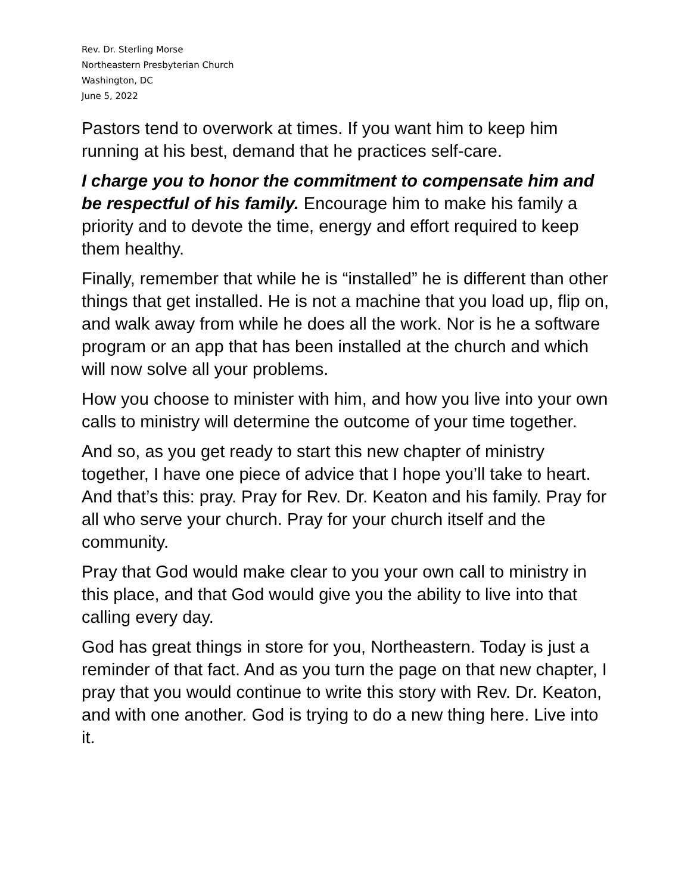Rev. Dr. Sterling Morse
Northeastern Presbyterian Church
Washington, DC
June 5, 2022
Pastors tend to overwork at times. If you want him to keep him running at his best, demand that he practices self-care.
I charge you to honor the commitment to compensate him and be respectful of his family. Encourage him to make his family a priority and to devote the time, energy and effort required to keep them healthy.
Finally, remember that while he is “installed” he is different than other things that get installed. He is not a machine that you load up, flip on, and walk away from while he does all the work. Nor is he a software program or an app that has been installed at the church and which will now solve all your problems.
How you choose to minister with him, and how you live into your own calls to ministry will determine the outcome of your time together.
And so, as you get ready to start this new chapter of ministry together, I have one piece of advice that I hope you’ll take to heart. And that’s this: pray. Pray for Rev. Dr. Keaton and his family. Pray for all who serve your church. Pray for your church itself and the community.
Pray that God would make clear to you your own call to ministry in this place, and that God would give you the ability to live into that calling every day.
God has great things in store for you, Northeastern. Today is just a reminder of that fact. And as you turn the page on that new chapter, I pray that you would continue to write this story with Rev. Dr. Keaton, and with one another. God is trying to do a new thing here. Live into it.